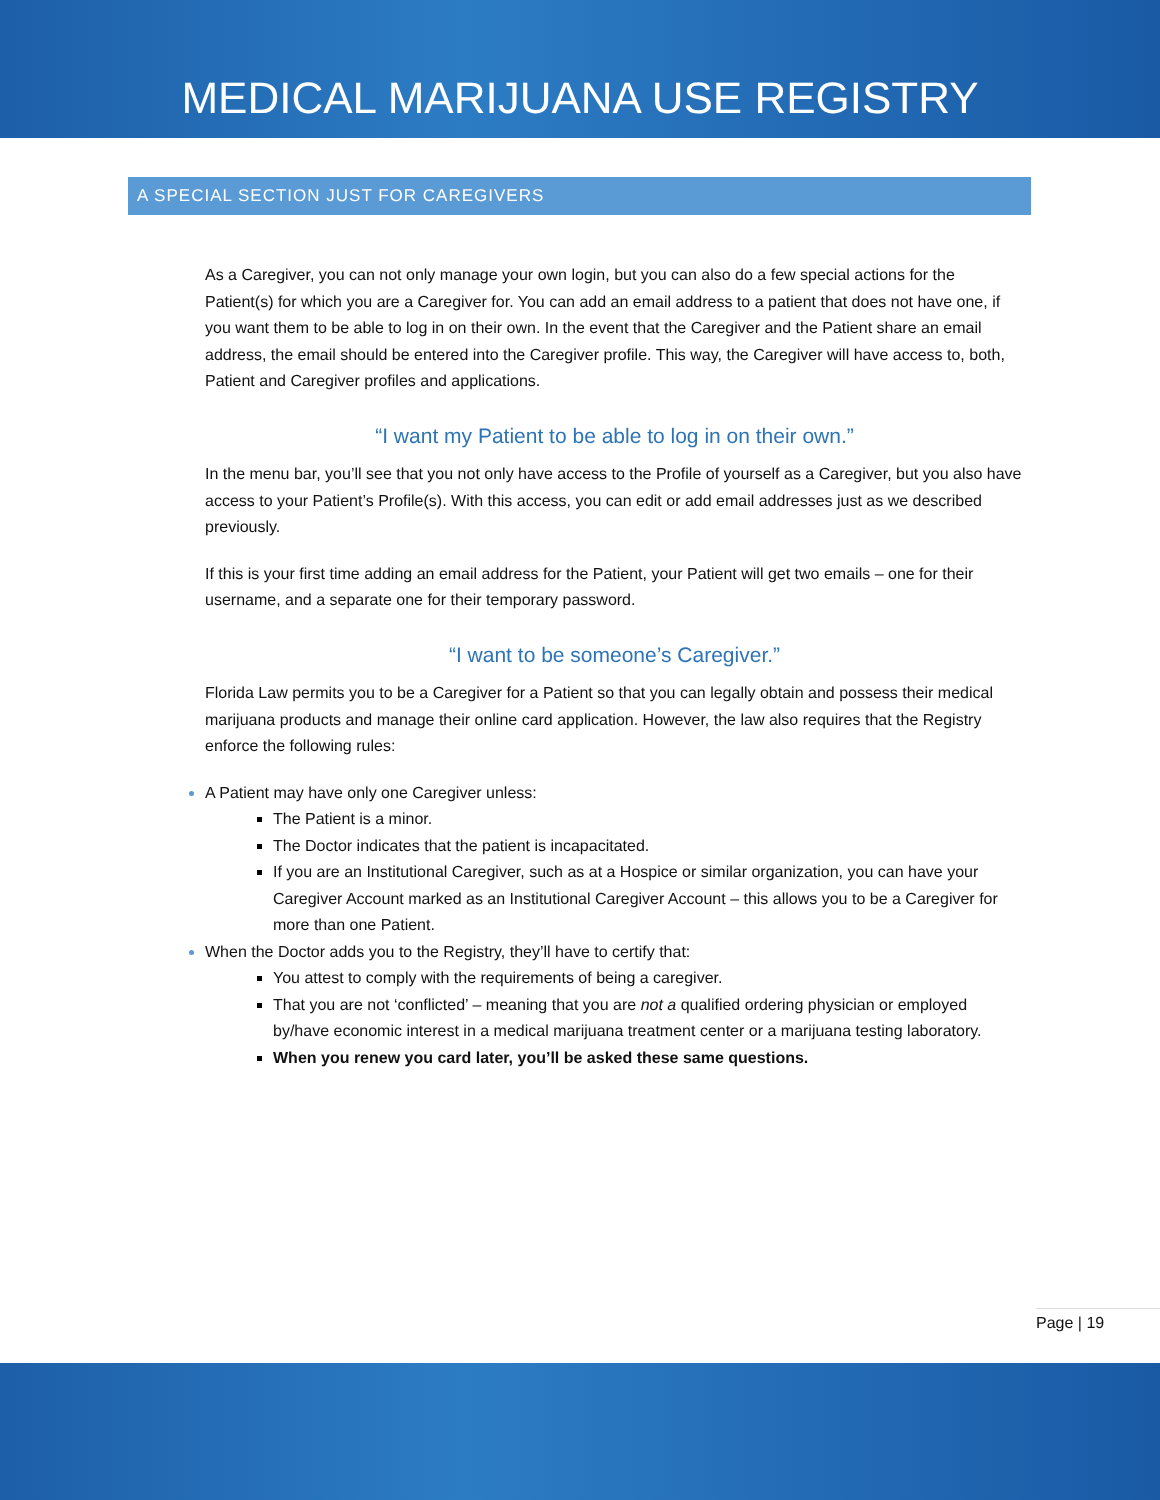MEDICAL MARIJUANA USE REGISTRY
A SPECIAL SECTION JUST FOR CAREGIVERS
As a Caregiver, you can not only manage your own login, but you can also do a few special actions for the Patient(s) for which you are a Caregiver for. You can add an email address to a patient that does not have one, if you want them to be able to log in on their own. In the event that the Caregiver and the Patient share an email address, the email should be entered into the Caregiver profile. This way, the Caregiver will have access to, both, Patient and Caregiver profiles and applications.
“I want my Patient to be able to log in on their own.”
In the menu bar, you’ll see that you not only have access to the Profile of yourself as a Caregiver, but you also have access to your Patient’s Profile(s). With this access, you can edit or add email addresses just as we described previously.
If this is your first time adding an email address for the Patient, your Patient will get two emails – one for their username, and a separate one for their temporary password.
“I want to be someone’s Caregiver.”
Florida Law permits you to be a Caregiver for a Patient so that you can legally obtain and possess their medical marijuana products and manage their online card application. However, the law also requires that the Registry enforce the following rules:
A Patient may have only one Caregiver unless:
The Patient is a minor.
The Doctor indicates that the patient is incapacitated.
If you are an Institutional Caregiver, such as at a Hospice or similar organization, you can have your Caregiver Account marked as an Institutional Caregiver Account – this allows you to be a Caregiver for more than one Patient.
When the Doctor adds you to the Registry, they’ll have to certify that:
You attest to comply with the requirements of being a caregiver.
That you are not ‘conflicted’ – meaning that you are not a qualified ordering physician or employed by/have economic interest in a medical marijuana treatment center or a marijuana testing laboratory.
When you renew you card later, you’ll be asked these same questions.
Page | 19